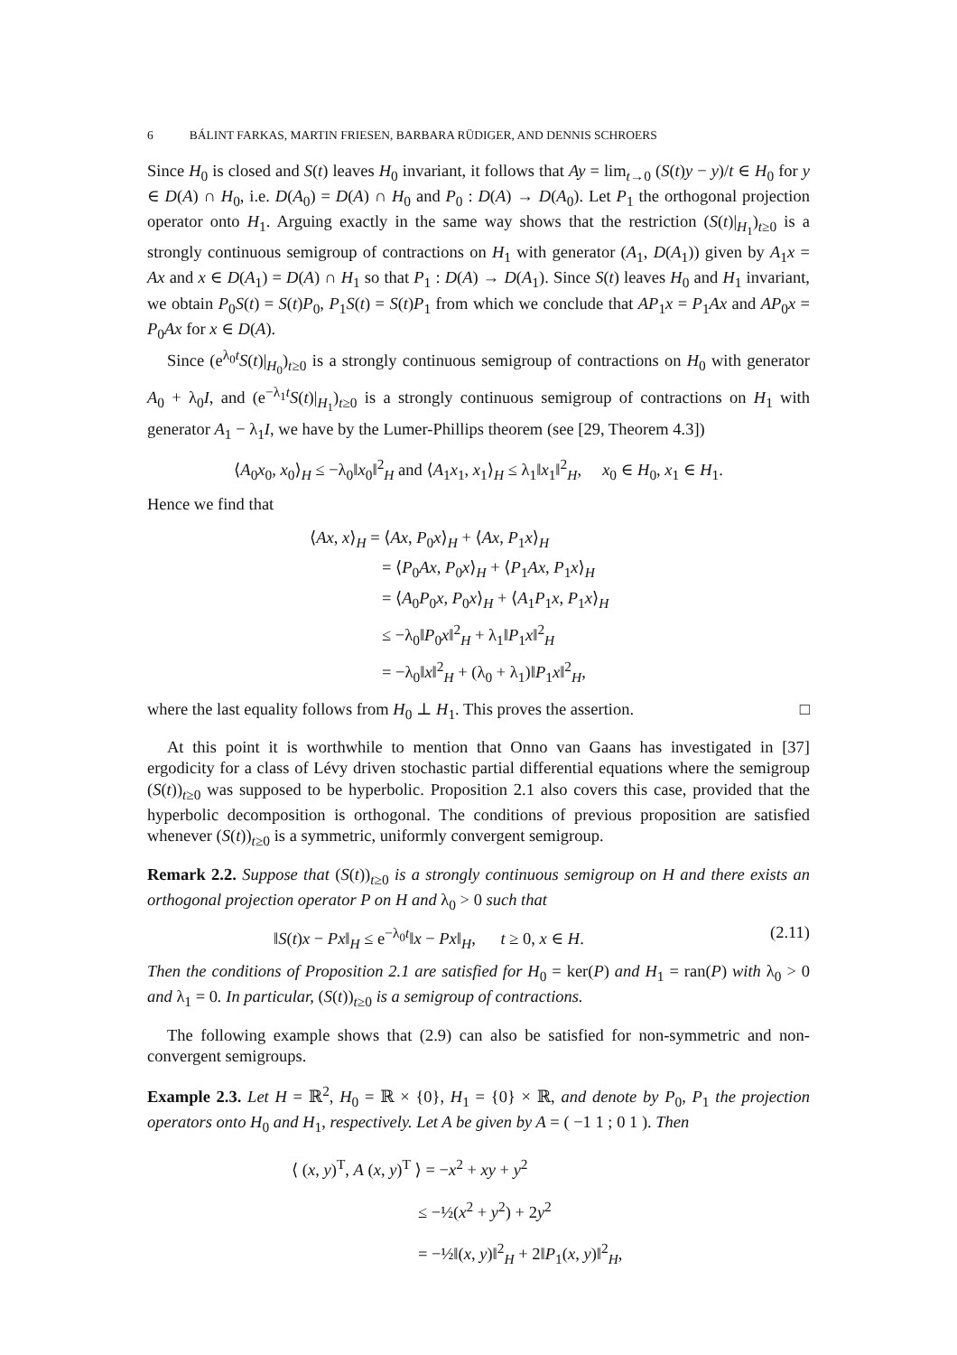6 BÁLINT FARKAS, MARTIN FRIESEN, BARBARA RÜDIGER, AND DENNIS SCHROERS
Since H<sub>0</sub> is closed and S(t) leaves H<sub>0</sub> invariant, it follows that Ay = lim<sub>t→0</sub> (S(t)y − y)/t ∈ H<sub>0</sub> for y ∈ D(A) ∩ H<sub>0</sub>, i.e. D(A<sub>0</sub>) = D(A) ∩ H<sub>0</sub> and P<sub>0</sub> : D(A) → D(A<sub>0</sub>). Let P<sub>1</sub> the orthogonal projection operator onto H<sub>1</sub>. Arguing exactly in the same way shows that the restriction (S(t)|<sub>H<sub>1</sub></sub>)<sub>t≥0</sub> is a strongly continuous semigroup of contractions on H<sub>1</sub> with generator (A<sub>1</sub>, D(A<sub>1</sub>)) given by A<sub>1</sub>x = Ax and x ∈ D(A<sub>1</sub>) = D(A) ∩ H<sub>1</sub> so that P<sub>1</sub> : D(A) → D(A<sub>1</sub>). Since S(t) leaves H<sub>0</sub> and H<sub>1</sub> invariant, we obtain P<sub>0</sub>S(t) = S(t)P<sub>0</sub>, P<sub>1</sub>S(t) = S(t)P<sub>1</sub> from which we conclude that AP<sub>1</sub>x = P<sub>1</sub>Ax and AP<sub>0</sub>x = P<sub>0</sub>Ax for x ∈ D(A).
Since (e<sup>λ<sub>0</sub>t</sup>S(t)|<sub>H<sub>0</sub></sub>)<sub>t≥0</sub> is a strongly continuous semigroup of contractions on H<sub>0</sub> with generator A<sub>0</sub> + λ<sub>0</sub>I, and (e<sup>−λ<sub>1</sub>t</sup>S(t)|<sub>H<sub>1</sub></sub>)<sub>t≥0</sub> is a strongly continuous semigroup of contractions on H<sub>1</sub> with generator A<sub>1</sub> − λ<sub>1</sub>I, we have by the Lumer-Phillips theorem (see [29, Theorem 4.3])
⟨A<sub>0</sub>x<sub>0</sub>, x<sub>0</sub>⟩<sub>H</sub> ≤ −λ<sub>0</sub>‖x<sub>0</sub>‖<sup>2</sup><sub>H</sub> and ⟨A<sub>1</sub>x<sub>1</sub>, x<sub>1</sub>⟩<sub>H</sub> ≤ λ<sub>1</sub>‖x<sub>1</sub>‖<sup>2</sup><sub>H</sub>, x<sub>0</sub> ∈ H<sub>0</sub>, x<sub>1</sub> ∈ H<sub>1</sub>.
Hence we find that
⟨Ax, x⟩<sub>H</sub> = ⟨Ax, P<sub>0</sub>x⟩<sub>H</sub> + ⟨Ax, P<sub>1</sub>x⟩<sub>H</sub>
= ⟨P<sub>0</sub>Ax, P<sub>0</sub>x⟩<sub>H</sub> + ⟨P<sub>1</sub>Ax, P<sub>1</sub>x⟩<sub>H</sub>
= ⟨A<sub>0</sub>P<sub>0</sub>x, P<sub>0</sub>x⟩<sub>H</sub> + ⟨A<sub>1</sub>P<sub>1</sub>x, P<sub>1</sub>x⟩<sub>H</sub>
≤ −λ<sub>0</sub>‖P<sub>0</sub>x‖<sup>2</sup><sub>H</sub> + λ<sub>1</sub>‖P<sub>1</sub>x‖<sup>2</sup><sub>H</sub>
= −λ<sub>0</sub>‖x‖<sup>2</sup><sub>H</sub> + (λ<sub>0</sub> + λ<sub>1</sub>)‖P<sub>1</sub>x‖<sup>2</sup><sub>H</sub>,
where the last equality follows from H<sub>0</sub> ⊥ H<sub>1</sub>. This proves the assertion. □
At this point it is worthwhile to mention that Onno van Gaans has investigated in [37] ergodicity for a class of Lévy driven stochastic partial differential equations where the semigroup (S(t))<sub>t≥0</sub> was supposed to be hyperbolic. Proposition 2.1 also covers this case, provided that the hyperbolic decomposition is orthogonal. The conditions of previous proposition are satisfied whenever (S(t))<sub>t≥0</sub> is a symmetric, uniformly convergent semigroup.
Remark 2.2. Suppose that (S(t))<sub>t≥0</sub> is a strongly continuous semigroup on H and there exists an orthogonal projection operator P on H and λ<sub>0</sub> > 0 such that
‖S(t)x − Px‖<sub>H</sub> ≤ e<sup>−λ<sub>0</sub>t</sup>‖x − Px‖<sub>H</sub>, t ≥ 0, x ∈ H. (2.11)
Then the conditions of Proposition 2.1 are satisfied for H<sub>0</sub> = ker(P) and H<sub>1</sub> = ran(P) with λ<sub>0</sub> > 0 and λ<sub>1</sub> = 0. In particular, (S(t))<sub>t≥0</sub> is a semigroup of contractions.
The following example shows that (2.9) can also be satisfied for non-symmetric and non-convergent semigroups.
Example 2.3. Let H = ℝ<sup>2</sup>, H<sub>0</sub> = ℝ × {0}, H<sub>1</sub> = {0} × ℝ, and denote by P<sub>0</sub>, P<sub>1</sub> the projection operators onto H<sub>0</sub> and H<sub>1</sub>, respectively. Let A be given by A = ( −1 1 ; 0 1 ). Then
⟨ (x, y)<sup>T</sup>, A (x, y)<sup>T</sup> ⟩ = −x<sup>2</sup> + xy + y<sup>2</sup>
≤ −½(x<sup>2</sup> + y<sup>2</sup>) + 2y<sup>2</sup>
= −½‖(x, y)‖<sup>2</sup><sub>H</sub> + 2‖P<sub>1</sub>(x, y)‖<sup>2</sup><sub>H</sub>,